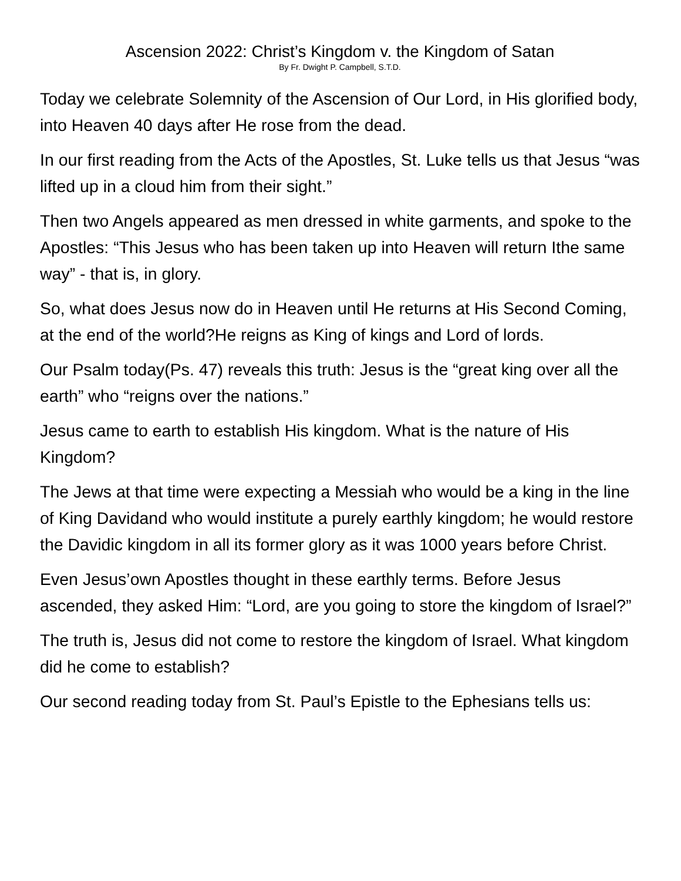Ascension 2022: Christ’s Kingdom v. the Kingdom of Satan
By Fr. Dwight P. Campbell, S.T.D.
Today we celebrate Solemnity of the Ascension of Our Lord, in His glorified body, into Heaven 40 days after He rose from the dead.
In our first reading from the Acts of the Apostles, St. Luke tells us that Jesus “was lifted up in a cloud him from their sight.”
Then two Angels appeared as men dressed in white garments, and spoke to the Apostles: “This Jesus who has been taken up into Heaven will return Ithe same way” - that is, in glory.
So, what does Jesus now do in Heaven until He returns at His Second Coming, at the end of the world?He reigns as King of kings and Lord of lords.
Our Psalm today(Ps. 47) reveals this truth: Jesus is the “great king over all the earth” who “reigns over the nations.”
Jesus came to earth to establish His kingdom. What is the nature of His Kingdom?
The Jews at that time were expecting a Messiah who would be a king in the line of King Davidand who would institute a purely earthly kingdom; he would restore the Davidic kingdom in all its former glory as it was 1000 years before Christ.
Even Jesus’own Apostles thought in these earthly terms. Before Jesus ascended, they asked Him: “Lord, are you going to store the kingdom of Israel?”
The truth is, Jesus did not come to restore the kingdom of Israel. What kingdom did he come to establish?
Our second reading today from St. Paul’s Epistle to the Ephesians tells us: